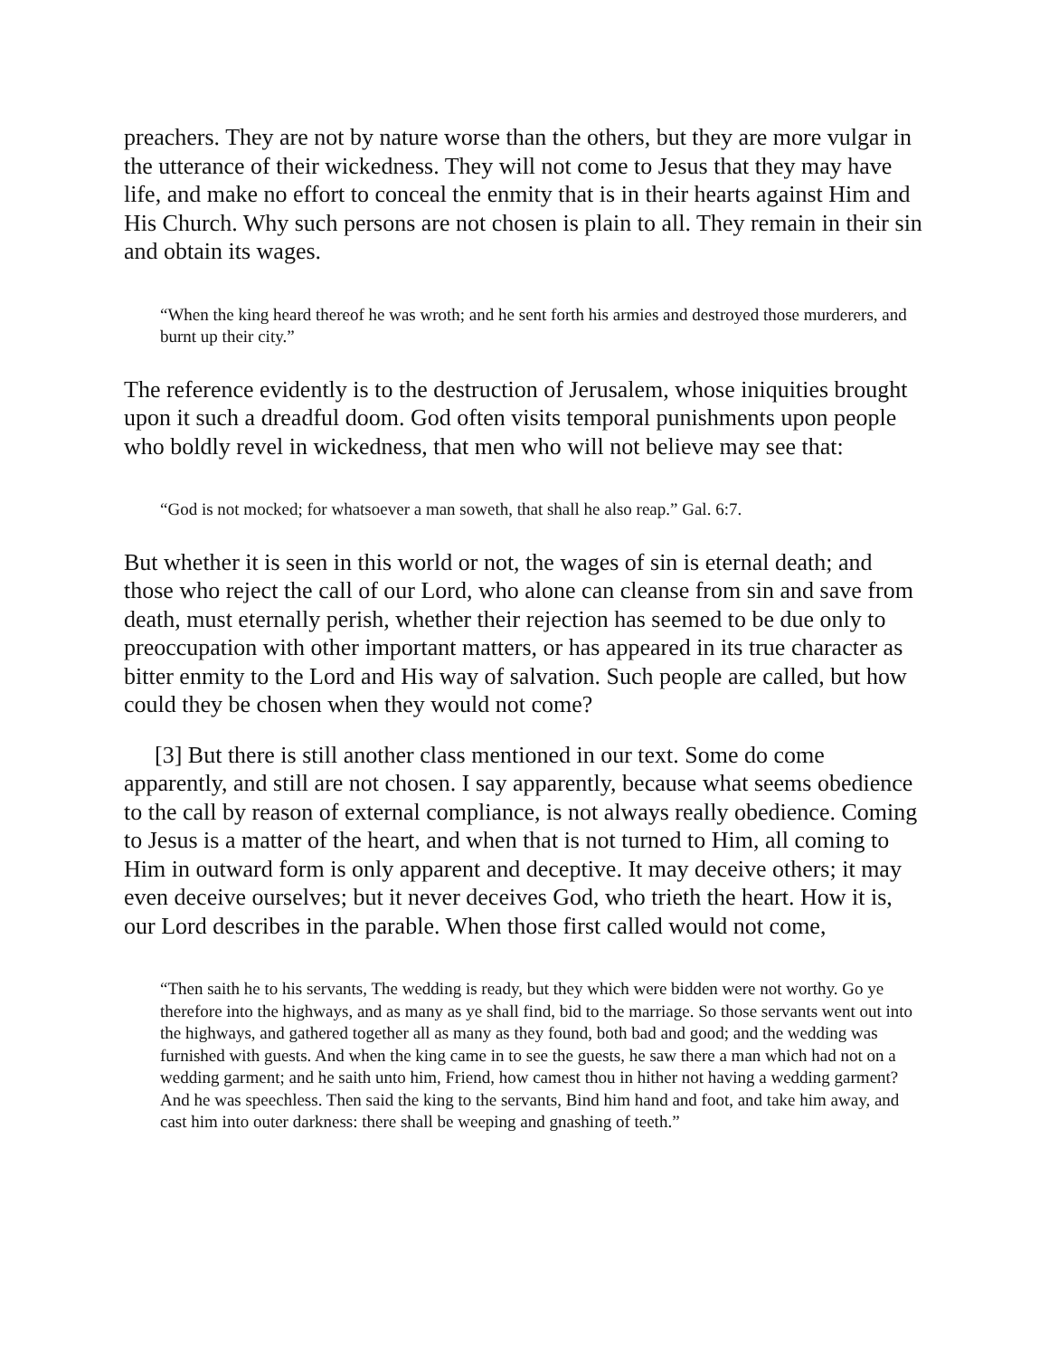preachers. They are not by nature worse than the others, but they are more vulgar in the utterance of their wickedness. They will not come to Jesus that they may have life, and make no effort to conceal the enmity that is in their hearts against Him and His Church. Why such persons are not chosen is plain to all. They remain in their sin and obtain its wages.
“When the king heard thereof he was wroth; and he sent forth his armies and destroyed those murderers, and burnt up their city.”
The reference evidently is to the destruction of Jerusalem, whose iniquities brought upon it such a dreadful doom. God often visits temporal punishments upon people who boldly revel in wickedness, that men who will not believe may see that:
“God is not mocked; for whatsoever a man soweth, that shall he also reap.” Gal. 6:7.
But whether it is seen in this world or not, the wages of sin is eternal death; and those who reject the call of our Lord, who alone can cleanse from sin and save from death, must eternally perish, whether their rejection has seemed to be due only to preoccupation with other important matters, or has appeared in its true character as bitter enmity to the Lord and His way of salvation. Such people are called, but how could they be chosen when they would not come?
[3] But there is still another class mentioned in our text. Some do come apparently, and still are not chosen. I say apparently, because what seems obedience to the call by reason of external compliance, is not always really obedience. Coming to Jesus is a matter of the heart, and when that is not turned to Him, all coming to Him in outward form is only apparent and deceptive. It may deceive others; it may even deceive ourselves; but it never deceives God, who trieth the heart. How it is, our Lord describes in the parable. When those first called would not come,
“Then saith he to his servants, The wedding is ready, but they which were bidden were not worthy. Go ye therefore into the highways, and as many as ye shall find, bid to the marriage. So those servants went out into the highways, and gathered together all as many as they found, both bad and good; and the wedding was furnished with guests. And when the king came in to see the guests, he saw there a man which had not on a wedding garment; and he saith unto him, Friend, how camest thou in hither not having a wedding garment? And he was speechless. Then said the king to the servants, Bind him hand and foot, and take him away, and cast him into outer darkness: there shall be weeping and gnashing of teeth.”